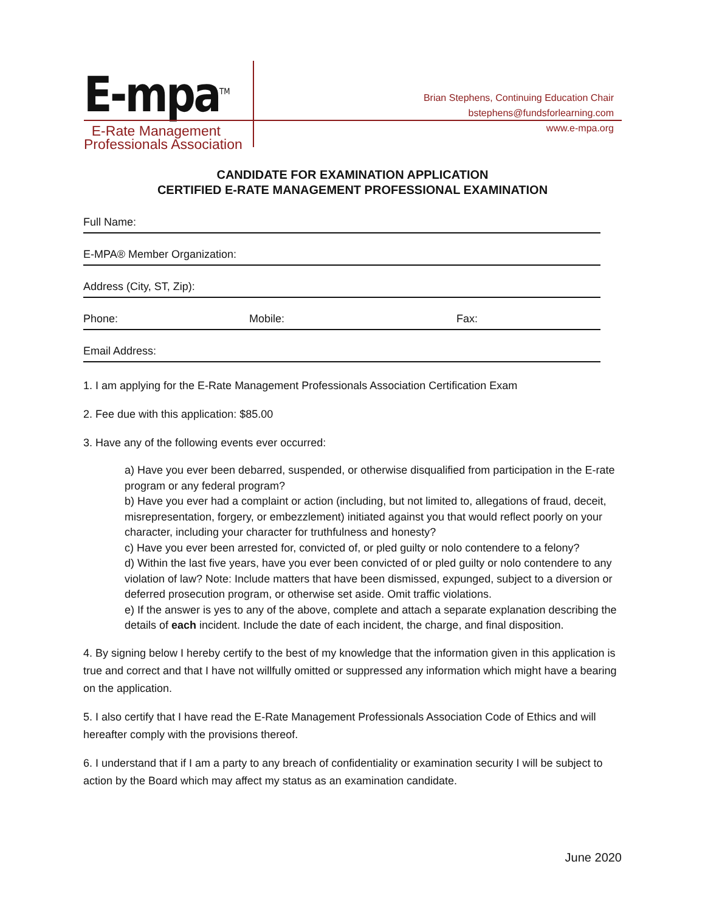E-mpa<sup>TM</sup>
E-Rate Management
Professionals Association
Brian Stephens, Continuing Education Chair
bstephens@fundsforlearning.com
www.e-mpa.org
CANDIDATE FOR EXAMINATION APPLICATION
CERTIFIED E-RATE MANAGEMENT PROFESSIONAL EXAMINATION
Full Name:
E-MPA® Member Organization:
Address (City, ST, Zip):
Phone: Mobile: Fax:
Email Address:
1. I am applying for the E-Rate Management Professionals Association Certification Exam
2. Fee due with this application: $85.00
3. Have any of the following events ever occurred:
a) Have you ever been debarred, suspended, or otherwise disqualified from participation in the E-rate program or any federal program?
b) Have you ever had a complaint or action (including, but not limited to, allegations of fraud, deceit, misrepresentation, forgery, or embezzlement) initiated against you that would reflect poorly on your character, including your character for truthfulness and honesty?
c) Have you ever been arrested for, convicted of, or pled guilty or nolo contendere to a felony?
d) Within the last five years, have you ever been convicted of or pled guilty or nolo contendere to any violation of law? Note: Include matters that have been dismissed, expunged, subject to a diversion or deferred prosecution program, or otherwise set aside. Omit traffic violations.
e) If the answer is yes to any of the above, complete and attach a separate explanation describing the details of each incident. Include the date of each incident, the charge, and final disposition.
4. By signing below I hereby certify to the best of my knowledge that the information given in this application is true and correct and that I have not willfully omitted or suppressed any information which might have a bearing on the application.
5. I also certify that I have read the E-Rate Management Professionals Association Code of Ethics and will hereafter comply with the provisions thereof.
6. I understand that if I am a party to any breach of confidentiality or examination security I will be subject to action by the Board which may affect my status as an examination candidate.
June 2020